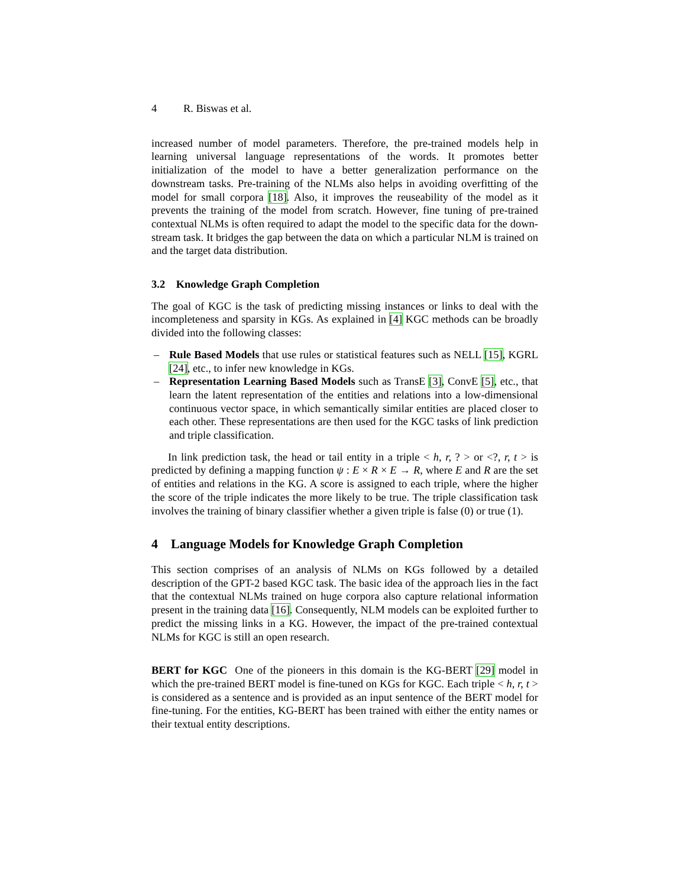4 R. Biswas et al.
increased number of model parameters. Therefore, the pre-trained models help in learning universal language representations of the words. It promotes better initialization of the model to have a better generalization performance on the downstream tasks. Pre-training of the NLMs also helps in avoiding overfitting of the model for small corpora [18]. Also, it improves the reuseability of the model as it prevents the training of the model from scratch. However, fine tuning of pre-trained contextual NLMs is often required to adapt the model to the specific data for the down-stream task. It bridges the gap between the data on which a particular NLM is trained on and the target data distribution.
3.2 Knowledge Graph Completion
The goal of KGC is the task of predicting missing instances or links to deal with the incompleteness and sparsity in KGs. As explained in [4] KGC methods can be broadly divided into the following classes:
– Rule Based Models that use rules or statistical features such as NELL [15], KGRL [24], etc., to infer new knowledge in KGs.
– Representation Learning Based Models such as TransE [3], ConvE [5], etc., that learn the latent representation of the entities and relations into a low-dimensional continuous vector space, in which semantically similar entities are placed closer to each other. These representations are then used for the KGC tasks of link prediction and triple classification.
In link prediction task, the head or tail entity in a triple < h, r, ? > or <?, r, t > is predicted by defining a mapping function ψ : E × R × E → R, where E and R are the set of entities and relations in the KG. A score is assigned to each triple, where the higher the score of the triple indicates the more likely to be true. The triple classification task involves the training of binary classifier whether a given triple is false (0) or true (1).
4 Language Models for Knowledge Graph Completion
This section comprises of an analysis of NLMs on KGs followed by a detailed description of the GPT-2 based KGC task. The basic idea of the approach lies in the fact that the contextual NLMs trained on huge corpora also capture relational information present in the training data [16]. Consequently, NLM models can be exploited further to predict the missing links in a KG. However, the impact of the pre-trained contextual NLMs for KGC is still an open research.
BERT for KGC One of the pioneers in this domain is the KG-BERT [29] model in which the pre-trained BERT model is fine-tuned on KGs for KGC. Each triple < h, r, t > is considered as a sentence and is provided as an input sentence of the BERT model for fine-tuning. For the entities, KG-BERT has been trained with either the entity names or their textual entity descriptions.